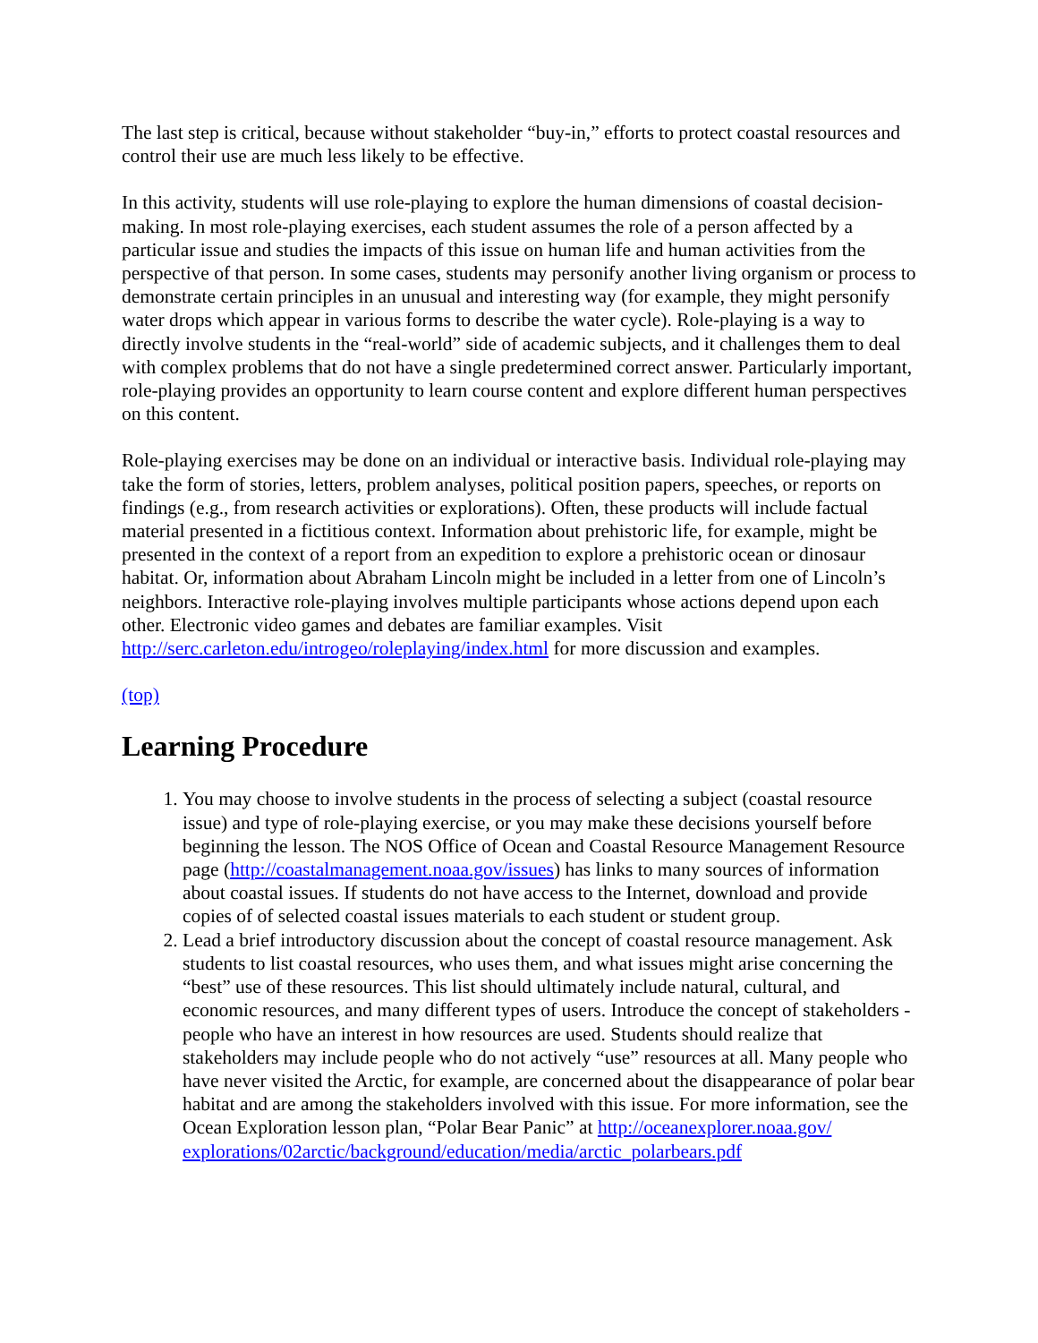The last step is critical, because without stakeholder “buy-in,” efforts to protect coastal resources and control their use are much less likely to be effective.
In this activity, students will use role-playing to explore the human dimensions of coastal decision-making. In most role-playing exercises, each student assumes the role of a person affected by a particular issue and studies the impacts of this issue on human life and human activities from the perspective of that person. In some cases, students may personify another living organism or process to demonstrate certain principles in an unusual and interesting way (for example, they might personify water drops which appear in various forms to describe the water cycle). Role-playing is a way to directly involve students in the “real-world” side of academic subjects, and it challenges them to deal with complex problems that do not have a single predetermined correct answer. Particularly important, role-playing provides an opportunity to learn course content and explore different human perspectives on this content.
Role-playing exercises may be done on an individual or interactive basis. Individual role-playing may take the form of stories, letters, problem analyses, political position papers, speeches, or reports on findings (e.g., from research activities or explorations). Often, these products will include factual material presented in a fictitious context. Information about prehistoric life, for example, might be presented in the context of a report from an expedition to explore a prehistoric ocean or dinosaur habitat. Or, information about Abraham Lincoln might be included in a letter from one of Lincoln’s neighbors. Interactive role-playing involves multiple participants whose actions depend upon each other. Electronic video games and debates are familiar examples. Visit http://serc.carleton.edu/introgeo/roleplaying/index.html for more discussion and examples.
(top)
Learning Procedure
1. You may choose to involve students in the process of selecting a subject (coastal resource issue) and type of role-playing exercise, or you may make these decisions yourself before beginning the lesson. The NOS Office of Ocean and Coastal Resource Management Resource page (http://coastalmanagement.noaa.gov/issues) has links to many sources of information about coastal issues. If students do not have access to the Internet, download and provide copies of of selected coastal issues materials to each student or student group.
2. Lead a brief introductory discussion about the concept of coastal resource management. Ask students to list coastal resources, who uses them, and what issues might arise concerning the “best” use of these resources. This list should ultimately include natural, cultural, and economic resources, and many different types of users. Introduce the concept of stakeholders - people who have an interest in how resources are used. Students should realize that stakeholders may include people who do not actively “use” resources at all. Many people who have never visited the Arctic, for example, are concerned about the disappearance of polar bear habitat and are among the stakeholders involved with this issue. For more information, see the Ocean Exploration lesson plan, “Polar Bear Panic” at http://oceanexplorer.noaa.gov/
explorations/02arctic/background/education/media/arctic_polarbears.pdf